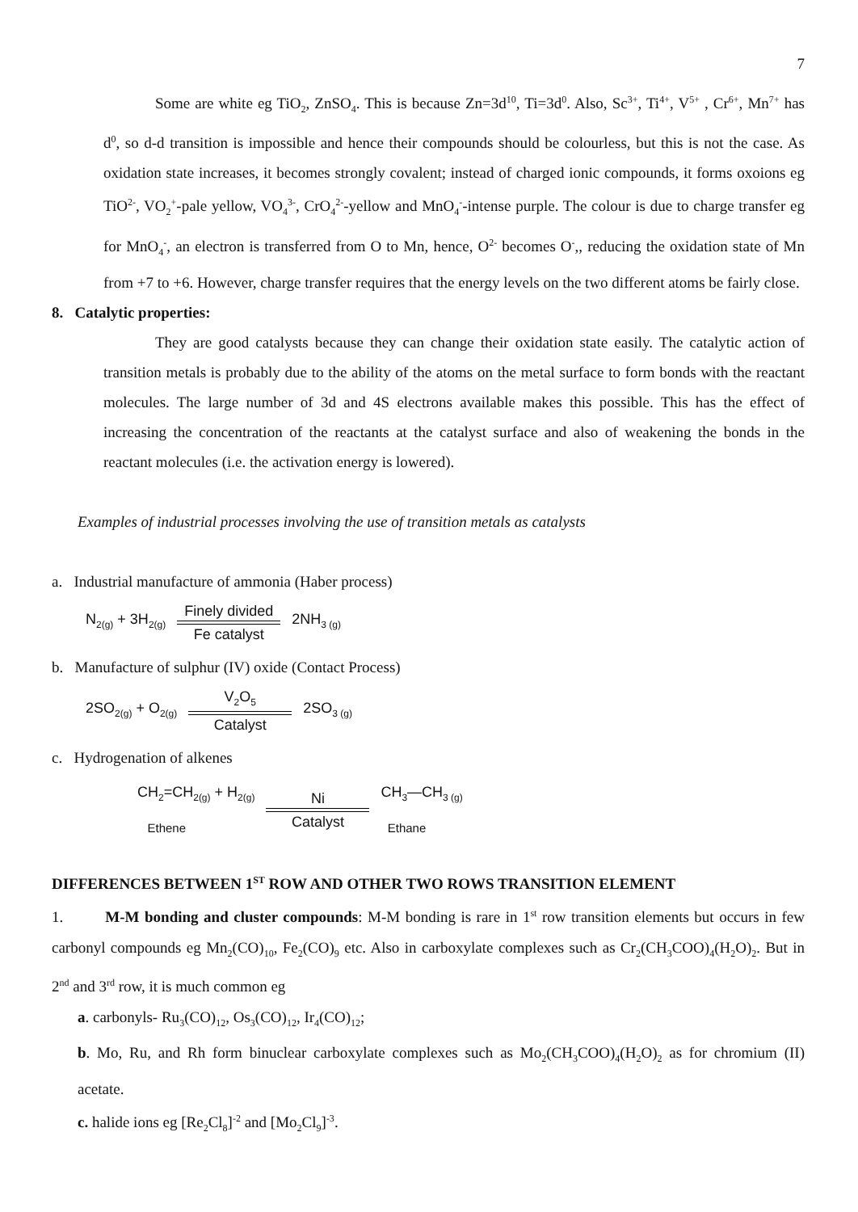7
Some are white eg TiO<sub>2</sub>, ZnSO<sub>4</sub>. This is because Zn=3d<sup>10</sup>, Ti=3d<sup>0</sup>. Also, Sc<sup>3+</sup>, Ti<sup>4+</sup>, V<sup>5+</sup> , Cr<sup>6+</sup>, Mn<sup>7+</sup> has d<sup>0</sup>, so d-d transition is impossible and hence their compounds should be colourless, but this is not the case. As oxidation state increases, it becomes strongly covalent; instead of charged ionic compounds, it forms oxoions eg TiO<sup>2-</sup>, VO<sub>2</sub><sup>+</sup>-pale yellow, VO<sub>4</sub><sup>3-</sup>, CrO<sub>4</sub><sup>2-</sup>-yellow and MnO<sub>4</sub><sup>-</sup>-intense purple. The colour is due to charge transfer eg for MnO<sub>4</sub><sup>-</sup>, an electron is transferred from O to Mn, hence, O<sup>2-</sup> becomes O<sup>-</sup>,, reducing the oxidation state of Mn from +7 to +6. However, charge transfer requires that the energy levels on the two different atoms be fairly close.
8. Catalytic properties:
They are good catalysts because they can change their oxidation state easily. The catalytic action of transition metals is probably due to the ability of the atoms on the metal surface to form bonds with the reactant molecules. The large number of 3d and 4S electrons available makes this possible. This has the effect of increasing the concentration of the reactants at the catalyst surface and also of weakening the bonds in the reactant molecules (i.e. the activation energy is lowered).
Examples of industrial processes involving the use of transition metals as catalysts
a. Industrial manufacture of ammonia (Haber process)
N<sub>2(g)</sub> + 3H<sub>2(g)</sub> Finely divided
Fe catalyst 2NH<sub>3 (g)</sub>
b. Manufacture of sulphur (IV) oxide (Contact Process)
2SO<sub>2(g)</sub> + O<sub>2(g)</sub> V<sub>2</sub>O<sub>5</sub>
Catalyst 2SO<sub>3 (g)</sub>
c. Hydrogenation of alkenes
CH<sub>2</sub>=CH<sub>2(g)</sub> + H<sub>2(g)</sub>
Ethene Ni
Catalyst CH<sub>3</sub>—CH<sub>3 (g)</sub>
Ethane
DIFFERENCES BETWEEN 1<sup>ST</sup> ROW AND OTHER TWO ROWS TRANSITION ELEMENT
1. M-M bonding and cluster compounds: M-M bonding is rare in 1<sup>st</sup> row transition elements but occurs in few carbonyl compounds eg Mn<sub>2</sub>(CO)<sub>10</sub>, Fe<sub>2</sub>(CO)<sub>9</sub> etc. Also in carboxylate complexes such as Cr<sub>2</sub>(CH<sub>3</sub>COO)<sub>4</sub>(H<sub>2</sub>O)<sub>2</sub>. But in 2<sup>nd</sup> and 3<sup>rd</sup> row, it is much common eg
a. carbonyls- Ru<sub>3</sub>(CO)<sub>12</sub>, Os<sub>3</sub>(CO)<sub>12</sub>, Ir<sub>4</sub>(CO)<sub>12</sub>;
b. Mo, Ru, and Rh form binuclear carboxylate complexes such as Mo<sub>2</sub>(CH<sub>3</sub>COO)<sub>4</sub>(H<sub>2</sub>O)<sub>2</sub> as for chromium (II) acetate.
c. halide ions eg [Re<sub>2</sub>Cl<sub>8</sub>]<sup>-2</sup> and [Mo<sub>2</sub>Cl<sub>9</sub>]<sup>-3</sup>.